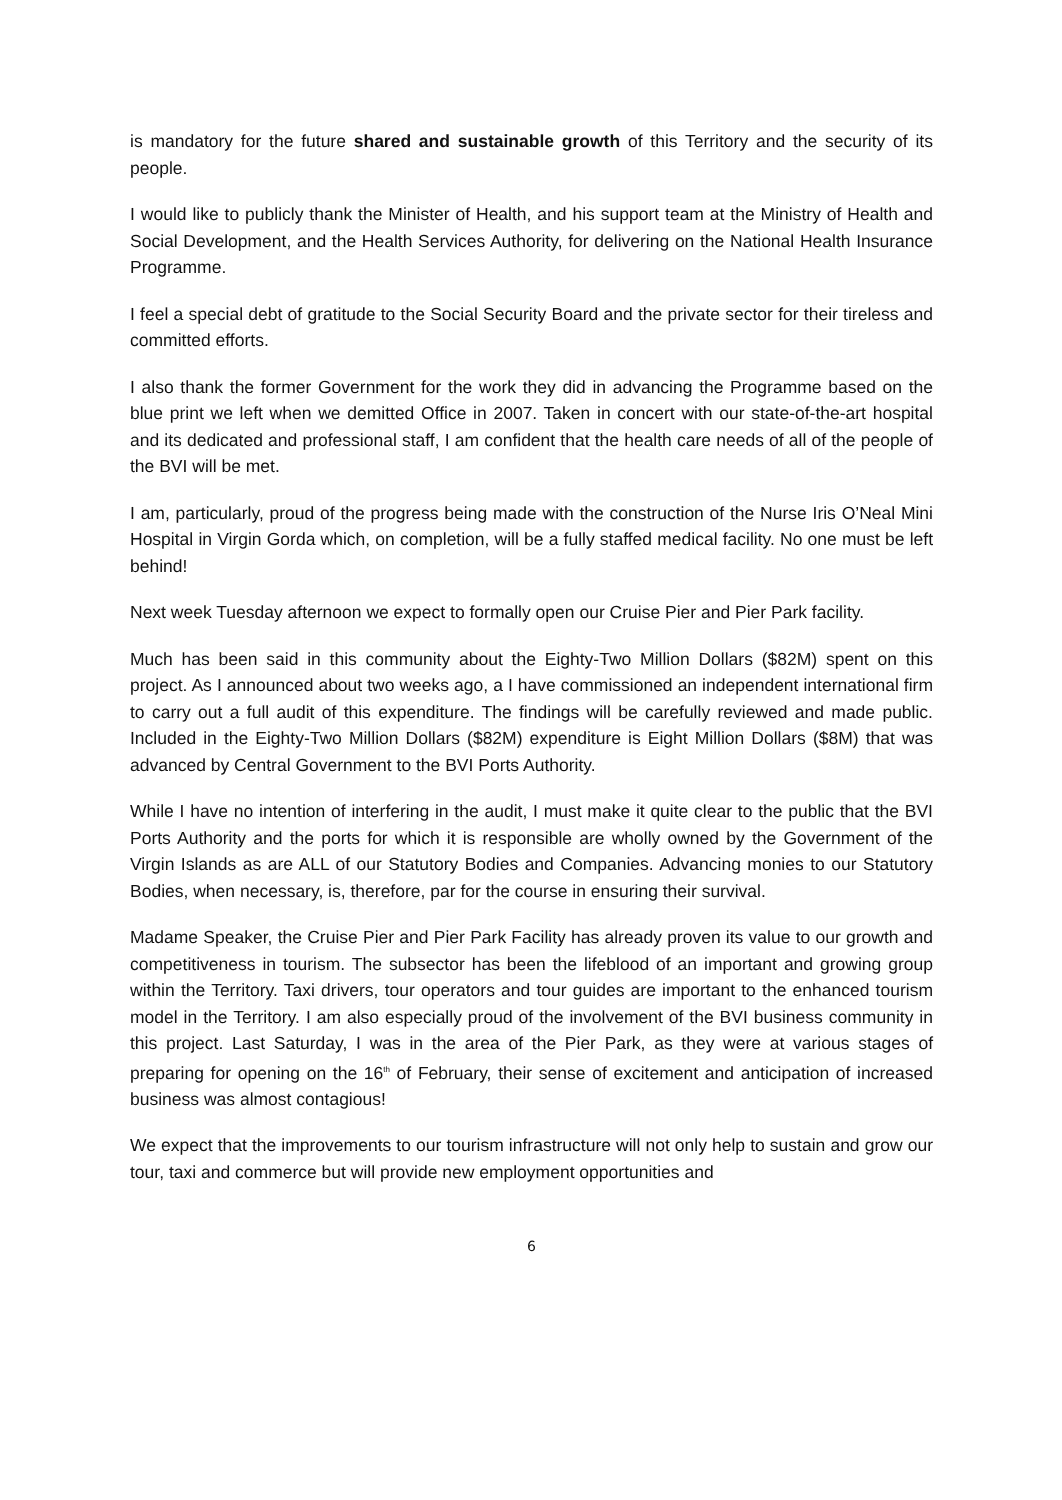is mandatory for the future shared and sustainable growth of this Territory and the security of its people.
I would like to publicly thank the Minister of Health, and his support team at the Ministry of Health and Social Development, and the Health Services Authority, for delivering on the National Health Insurance Programme.
I feel a special debt of gratitude to the Social Security Board and the private sector for their tireless and committed efforts.
I also thank the former Government for the work they did in advancing the Programme based on the blue print we left when we demitted Office in 2007. Taken in concert with our state-of-the-art hospital and its dedicated and professional staff, I am confident that the health care needs of all of the people of the BVI will be met.
I am, particularly, proud of the progress being made with the construction of the Nurse Iris O’Neal Mini Hospital in Virgin Gorda which, on completion, will be a fully staffed medical facility. No one must be left behind!
Next week Tuesday afternoon we expect to formally open our Cruise Pier and Pier Park facility.
Much has been said in this community about the Eighty-Two Million Dollars ($82M) spent on this project. As I announced about two weeks ago, a I have commissioned an independent international firm to carry out a full audit of this expenditure. The findings will be carefully reviewed and made public. Included in the Eighty-Two Million Dollars ($82M) expenditure is Eight Million Dollars ($8M) that was advanced by Central Government to the BVI Ports Authority.
While I have no intention of interfering in the audit, I must make it quite clear to the public that the BVI Ports Authority and the ports for which it is responsible are wholly owned by the Government of the Virgin Islands as are ALL of our Statutory Bodies and Companies. Advancing monies to our Statutory Bodies, when necessary, is, therefore, par for the course in ensuring their survival.
Madame Speaker, the Cruise Pier and Pier Park Facility has already proven its value to our growth and competitiveness in tourism. The subsector has been the lifeblood of an important and growing group within the Territory. Taxi drivers, tour operators and tour guides are important to the enhanced tourism model in the Territory. I am also especially proud of the involvement of the BVI business community in this project. Last Saturday, I was in the area of the Pier Park, as they were at various stages of preparing for opening on the 16<sup>th</sup> of February, their sense of excitement and anticipation of increased business was almost contagious!
We expect that the improvements to our tourism infrastructure will not only help to sustain and grow our tour, taxi and commerce but will provide new employment opportunities and
6